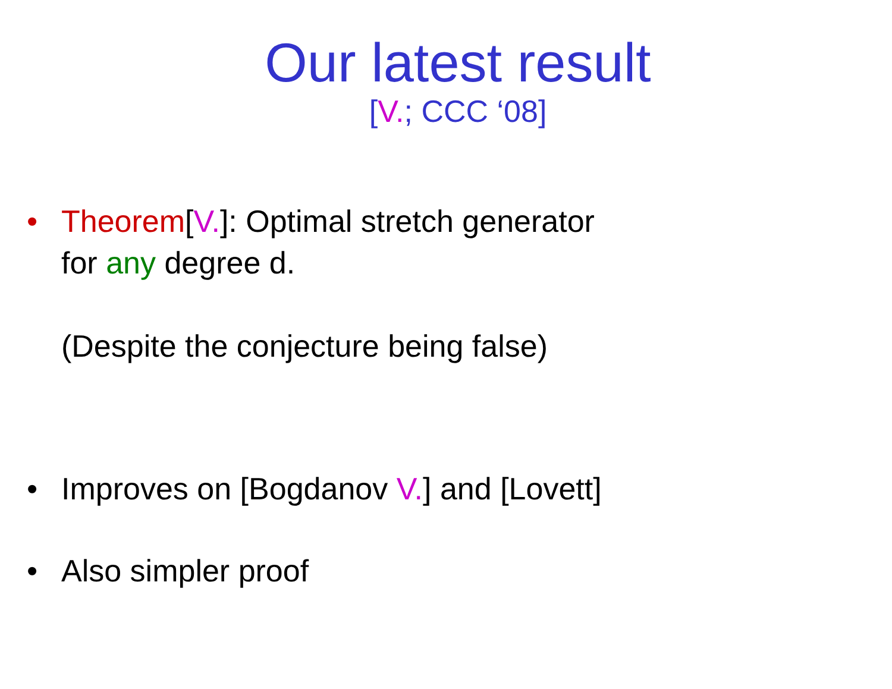Our latest result
[V.; CCC ‘08]
• Theorem[V.]: Optimal stretch generator
for any degree d.
(Despite the conjecture being false)
• Improves on [Bogdanov V.] and [Lovett]
• Also simpler proof